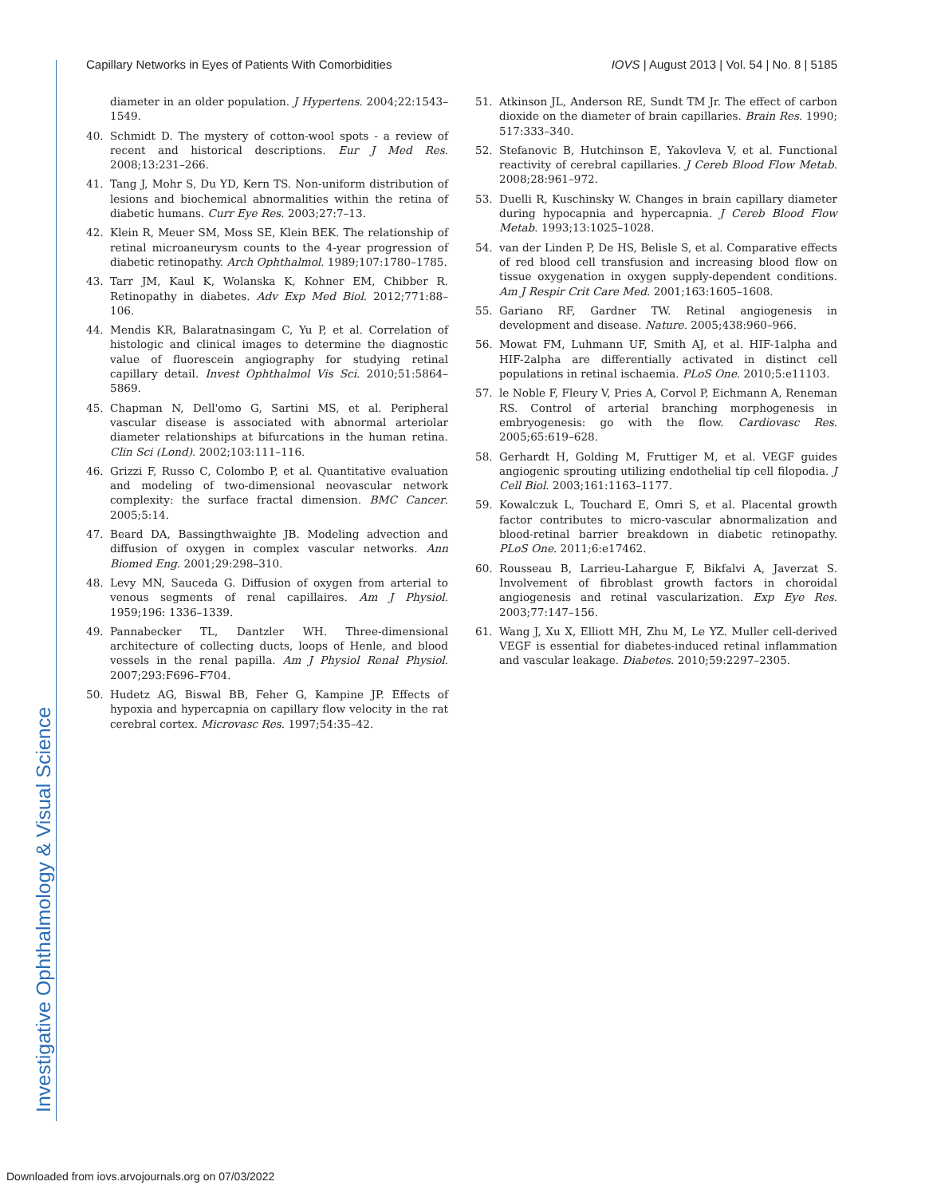Capillary Networks in Eyes of Patients With Comorbidities IOVS | August 2013 | Vol. 54 | No. 8 | 5185
diameter in an older population. J Hypertens. 2004;22:1543–1549.
40. Schmidt D. The mystery of cotton-wool spots - a review of recent and historical descriptions. Eur J Med Res. 2008;13:231–266.
41. Tang J, Mohr S, Du YD, Kern TS. Non-uniform distribution of lesions and biochemical abnormalities within the retina of diabetic humans. Curr Eye Res. 2003;27:7–13.
42. Klein R, Meuer SM, Moss SE, Klein BEK. The relationship of retinal microaneurysm counts to the 4-year progression of diabetic retinopathy. Arch Ophthalmol. 1989;107:1780–1785.
43. Tarr JM, Kaul K, Wolanska K, Kohner EM, Chibber R. Retinopathy in diabetes. Adv Exp Med Biol. 2012;771:88–106.
44. Mendis KR, Balaratnasingam C, Yu P, et al. Correlation of histologic and clinical images to determine the diagnostic value of fluorescein angiography for studying retinal capillary detail. Invest Ophthalmol Vis Sci. 2010;51:5864–5869.
45. Chapman N, Dell'omo G, Sartini MS, et al. Peripheral vascular disease is associated with abnormal arteriolar diameter relationships at bifurcations in the human retina. Clin Sci (Lond). 2002;103:111–116.
46. Grizzi F, Russo C, Colombo P, et al. Quantitative evaluation and modeling of two-dimensional neovascular network complexity: the surface fractal dimension. BMC Cancer. 2005;5:14.
47. Beard DA, Bassingthwaighte JB. Modeling advection and diffusion of oxygen in complex vascular networks. Ann Biomed Eng. 2001;29:298–310.
48. Levy MN, Sauceda G. Diffusion of oxygen from arterial to venous segments of renal capillaires. Am J Physiol. 1959;196: 1336–1339.
49. Pannabecker TL, Dantzler WH. Three-dimensional architecture of collecting ducts, loops of Henle, and blood vessels in the renal papilla. Am J Physiol Renal Physiol. 2007;293:F696–F704.
50. Hudetz AG, Biswal BB, Feher G, Kampine JP. Effects of hypoxia and hypercapnia on capillary flow velocity in the rat cerebral cortex. Microvasc Res. 1997;54:35–42.
51. Atkinson JL, Anderson RE, Sundt TM Jr. The effect of carbon dioxide on the diameter of brain capillaries. Brain Res. 1990; 517:333–340.
52. Stefanovic B, Hutchinson E, Yakovleva V, et al. Functional reactivity of cerebral capillaries. J Cereb Blood Flow Metab. 2008;28:961–972.
53. Duelli R, Kuschinsky W. Changes in brain capillary diameter during hypocapnia and hypercapnia. J Cereb Blood Flow Metab. 1993;13:1025–1028.
54. van der Linden P, De HS, Belisle S, et al. Comparative effects of red blood cell transfusion and increasing blood flow on tissue oxygenation in oxygen supply-dependent conditions. Am J Respir Crit Care Med. 2001;163:1605–1608.
55. Gariano RF, Gardner TW. Retinal angiogenesis in development and disease. Nature. 2005;438:960–966.
56. Mowat FM, Luhmann UF, Smith AJ, et al. HIF-1alpha and HIF-2alpha are differentially activated in distinct cell populations in retinal ischaemia. PLoS One. 2010;5:e11103.
57. le Noble F, Fleury V, Pries A, Corvol P, Eichmann A, Reneman RS. Control of arterial branching morphogenesis in embryogenesis: go with the flow. Cardiovasc Res. 2005;65:619–628.
58. Gerhardt H, Golding M, Fruttiger M, et al. VEGF guides angiogenic sprouting utilizing endothelial tip cell filopodia. J Cell Biol. 2003;161:1163–1177.
59. Kowalczuk L, Touchard E, Omri S, et al. Placental growth factor contributes to micro-vascular abnormalization and blood-retinal barrier breakdown in diabetic retinopathy. PLoS One. 2011;6:e17462.
60. Rousseau B, Larrieu-Lahargue F, Bikfalvi A, Javerzat S. Involvement of fibroblast growth factors in choroidal angiogenesis and retinal vascularization. Exp Eye Res. 2003;77:147–156.
61. Wang J, Xu X, Elliott MH, Zhu M, Le YZ. Muller cell-derived VEGF is essential for diabetes-induced retinal inflammation and vascular leakage. Diabetes. 2010;59:2297–2305.
Investigative Ophthalmology & Visual Science
Downloaded from iovs.arvojournals.org on 07/03/2022